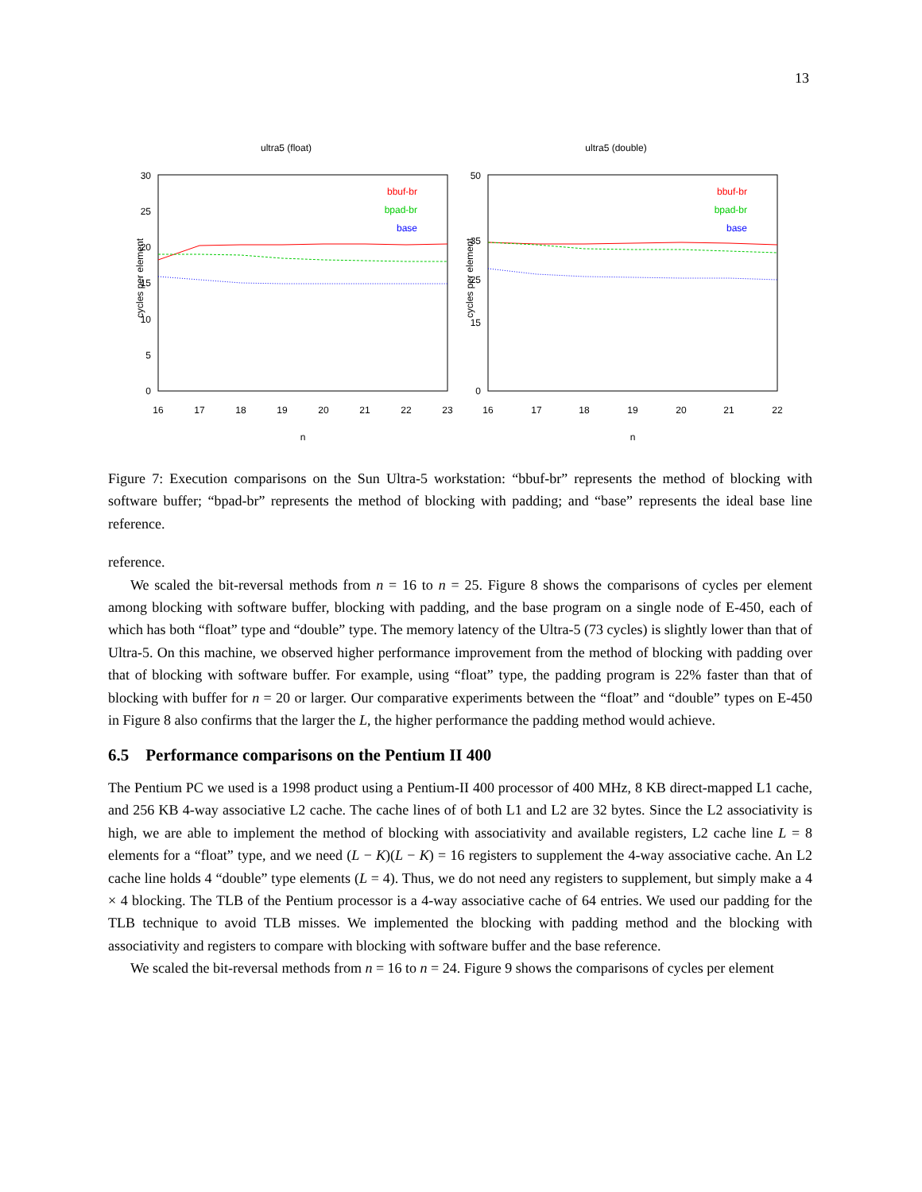13
ultra5 (float)
cycles per element
0
5
10
15
20
25
30
16
17
18
19
20
21
22
23
n
bbuf-br
bpad-br
base
ultra5 (double)
cycles per element
0
15
25
35
50
16
17
18
19
20
21
22
n
bbuf-br
bpad-br
base
Figure 7: Execution comparisons on the Sun Ultra-5 workstation: “bbuf-br” represents the method of blocking with software buffer; “bpad-br” represents the method of blocking with padding; and “base” represents the ideal base line reference.
reference.
We scaled the bit-reversal methods from n = 16 to n = 25. Figure 8 shows the comparisons of cycles per element among blocking with software buffer, blocking with padding, and the base program on a single node of E-450, each of which has both “float” type and “double” type. The memory latency of the Ultra-5 (73 cycles) is slightly lower than that of Ultra-5. On this machine, we observed higher performance improvement from the method of blocking with padding over that of blocking with software buffer. For example, using “float” type, the padding program is 22% faster than that of blocking with buffer for n = 20 or larger. Our comparative experiments between the “float” and “double” types on E-450 in Figure 8 also confirms that the larger the L, the higher performance the padding method would achieve.
6.5 Performance comparisons on the Pentium II 400
The Pentium PC we used is a 1998 product using a Pentium-II 400 processor of 400 MHz, 8 KB direct-mapped L1 cache, and 256 KB 4-way associative L2 cache. The cache lines of of both L1 and L2 are 32 bytes. Since the L2 associativity is high, we are able to implement the method of blocking with associativity and available registers, L2 cache line L = 8 elements for a “float” type, and we need (L − K)(L − K) = 16 registers to supplement the 4-way associative cache. An L2 cache line holds 4 “double” type elements (L = 4). Thus, we do not need any registers to supplement, but simply make a 4 × 4 blocking. The TLB of the Pentium processor is a 4-way associative cache of 64 entries. We used our padding for the TLB technique to avoid TLB misses. We implemented the blocking with padding method and the blocking with associativity and registers to compare with blocking with software buffer and the base reference.
We scaled the bit-reversal methods from n = 16 to n = 24. Figure 9 shows the comparisons of cycles per element